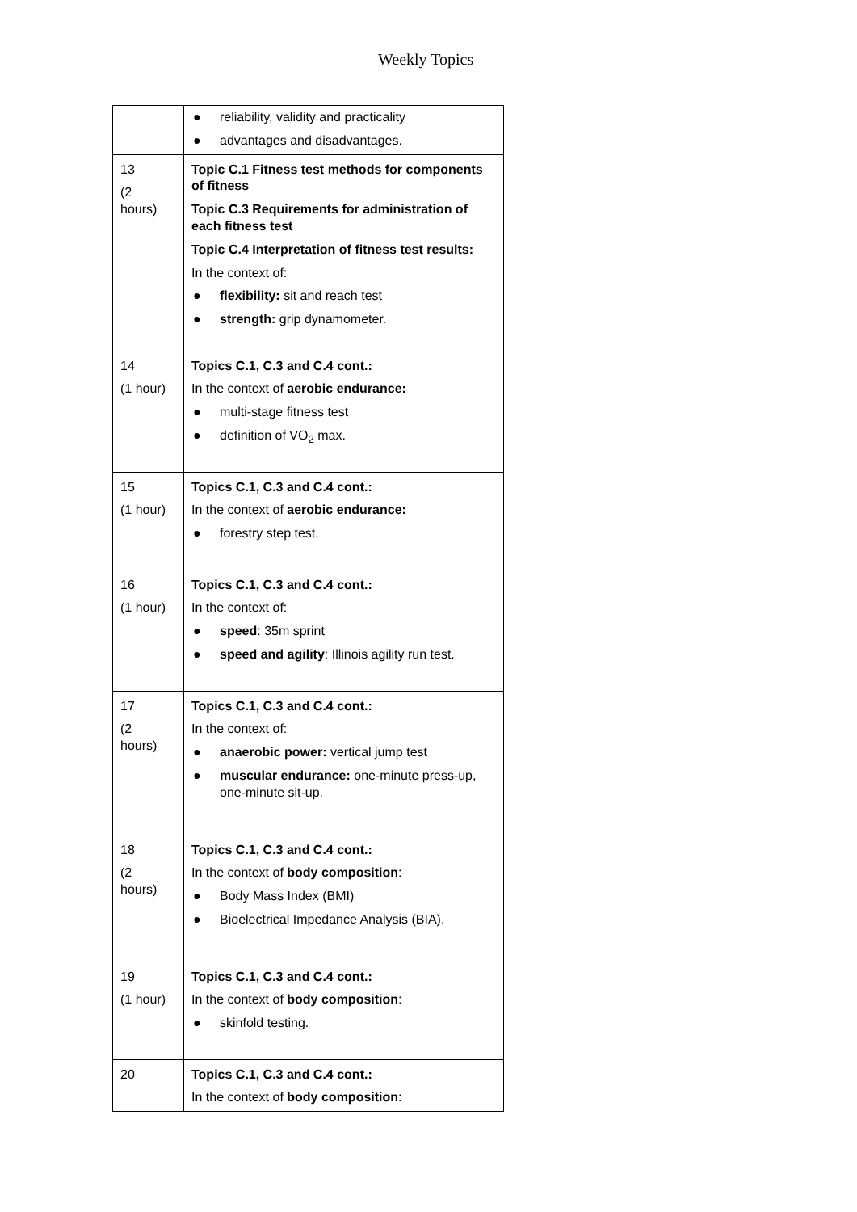Weekly Topics
| | ● reliability, validity and practicality ● advantages and disadvantages. |
| 13 (2 hours) | Topic C.1 Fitness test methods for components of fitness Topic C.3 Requirements for administration of each fitness test Topic C.4 Interpretation of fitness test results: In the context of: ● flexibility: sit and reach test ● strength: grip dynamometer. |
| 14 (1 hour) | Topics C.1, C.3 and C.4 cont.: In the context of aerobic endurance: ● multi-stage fitness test ● definition of VO<sub>2</sub> max. |
| 15 (1 hour) | Topics C.1, C.3 and C.4 cont.: In the context of aerobic endurance: ● forestry step test. |
| 16 (1 hour) | Topics C.1, C.3 and C.4 cont.: In the context of: ● speed : 35m sprint ● speed and agility : Illinois agility run test. |
| 17 (2 hours) | Topics C.1, C.3 and C.4 cont.: In the context of: ● anaerobic power: vertical jump test ● muscular endurance: one-minute press-up, one-minute sit-up. |
| 18 (2 hours) | Topics C.1, C.3 and C.4 cont.: In the context of body composition : ● Body Mass Index (BMI) ● Bioelectrical Impedance Analysis (BIA). |
| 19 (1 hour) | Topics C.1, C.3 and C.4 cont.: In the context of body composition : ● skinfold testing. |
| 20 | Topics C.1, C.3 and C.4 cont.: In the context of body composition : |